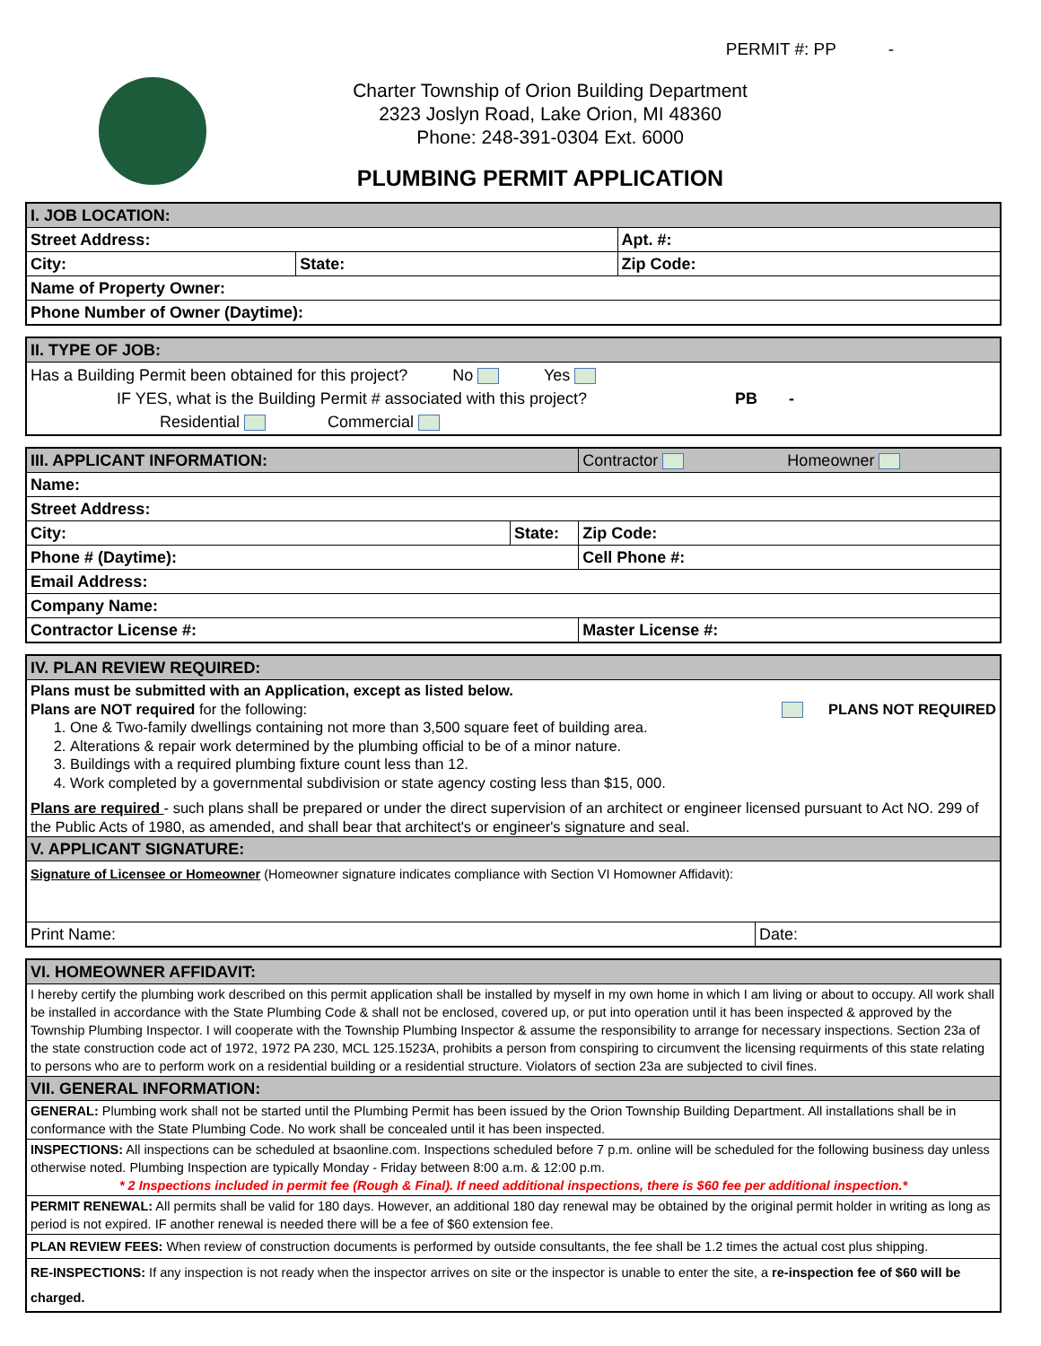PERMIT #: PP -
Charter Township of Orion Building Department
2323 Joslyn Road, Lake Orion, MI 48360
Phone: 248-391-0304 Ext. 6000
PLUMBING PERMIT APPLICATION
| I. JOB LOCATION: | | | |
| Street Address: | | | Apt. #: |
| City: | State: | Zip Code: | |
| Name of Property Owner: | | | |
| Phone Number of Owner (Daytime): | | | |
| II. TYPE OF JOB: |
| Has a Building Permit been obtained for this project? No Yes IF YES, what is the Building Permit # associated with this project? PB - Residential Commercial |
| III. APPLICANT INFORMATION: | | Contractor Homeowner |
| Name: | | |
| Street Address: | | |
| City: | State: | Zip Code: |
| Phone # (Daytime): | | Cell Phone #: |
| Email Address: | | |
| Company Name: | | |
| Contractor License #: | | Master License #: |
| IV. PLAN REVIEW REQUIRED: | |
| Plans must be submitted with an Application, except as listed below. Plans are NOT required for the following: PLANS NOT REQUIRED 1. One & Two-family dwellings containing not more than 3,500 square feet of building area. 2. Alterations & repair work determined by the plumbing official to be of a minor nature. 3. Buildings with a required plumbing fixture count less than 12. 4. Work completed by a governmental subdivision or state agency costing less than $15, 000. Plans are required - such plans shall be prepared or under the direct supervision of an architect or engineer licensed pursuant to Act NO. 299 of the Public Acts of 1980, as amended, and shall bear that architect's or engineer's signature and seal. | |
| V. APPLICANT SIGNATURE: | |
| Signature of Licensee or Homeowner (Homeowner signature indicates compliance with Section VI Homowner Affidavit): | |
| Print Name: | Date: |
| VI. HOMEOWNER AFFIDAVIT: |
| I hereby certify the plumbing work described on this permit application shall be installed by myself in my own home in which I am living or about to occupy. All work shall be installed in accordance with the State Plumbing Code & shall not be enclosed, covered up, or put into operation until it has been inspected & approved by the Township Plumbing Inspector. I will cooperate with the Township Plumbing Inspector & assume the responsibility to arrange for necessary inspections. Section 23a of the state construction code act of 1972, 1972 PA 230, MCL 125.1523A, prohibits a person from conspiring to circumvent the licensing requirments of this state relating to persons who are to perform work on a residential building or a residential structure. Violators of section 23a are subjected to civil fines. |
| VII. GENERAL INFORMATION: |
| GENERAL: Plumbing work shall not be started until the Plumbing Permit has been issued by the Orion Township Building Department. All installations shall be in conformance with the State Plumbing Code. No work shall be concealed until it has been inspected. |
| INSPECTIONS: All inspections can be scheduled at bsaonline.com. Inspections scheduled before 7 p.m. online will be scheduled for the following business day unless otherwise noted. Plumbing Inspection are typically Monday - Friday between 8:00 a.m. & 12:00 p.m. * 2 Inspections included in permit fee (Rough & Final). If need additional inspections, there is $60 fee per additional inspection.* |
| PERMIT RENEWAL: All permits shall be valid for 180 days. However, an additional 180 day renewal may be obtained by the original permit holder in writing as long as period is not expired. IF another renewal is needed there will be a fee of $60 extension fee. |
| PLAN REVIEW FEES: When review of construction documents is performed by outside consultants, the fee shall be 1.2 times the actual cost plus shipping. |
| RE-INSPECTIONS: If any inspection is not ready when the inspector arrives on site or the inspector is unable to enter the site, a re-inspection fee of $60 will be charged. |